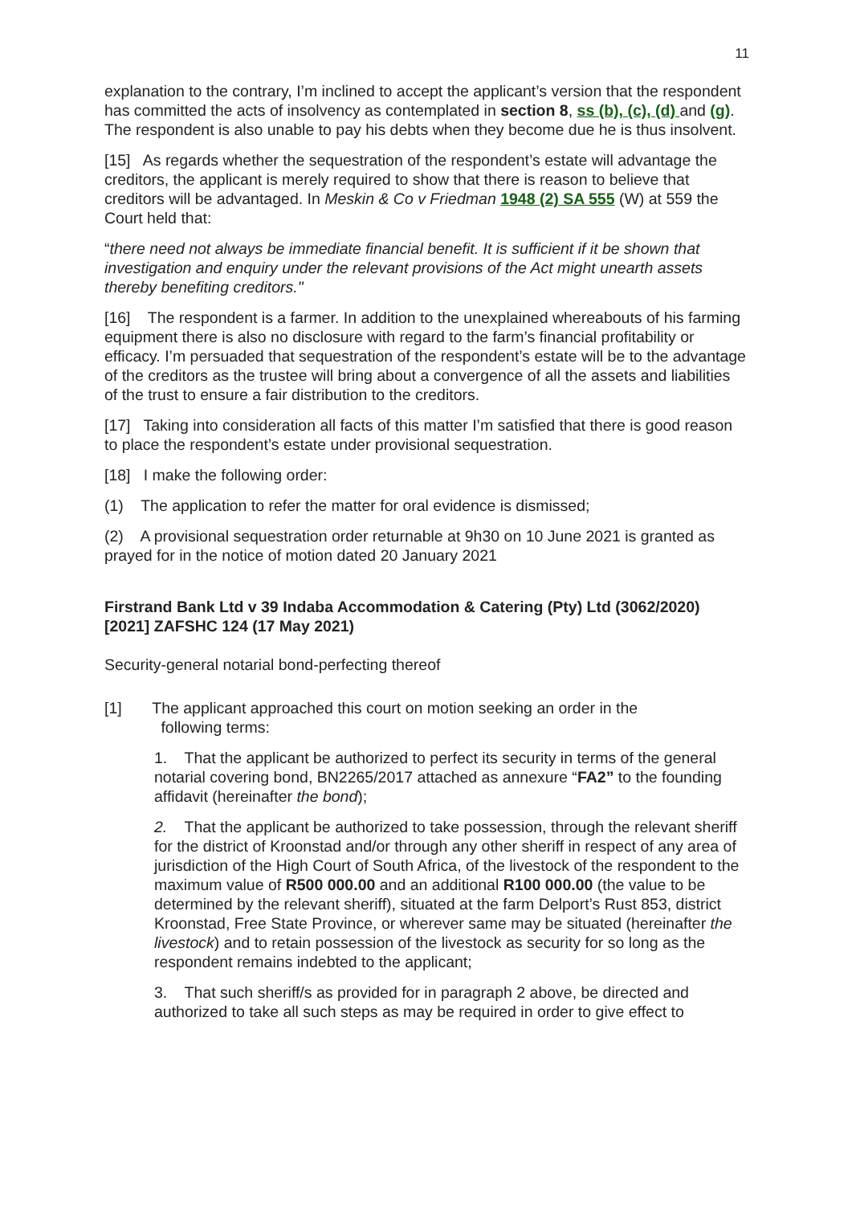11
explanation to the contrary, I’m inclined to accept the applicant’s version that the respondent has committed the acts of insolvency as contemplated in section 8, ss (b), (c), (d) and (g). The respondent is also unable to pay his debts when they become due he is thus insolvent.
[15] As regards whether the sequestration of the respondent’s estate will advantage the creditors, the applicant is merely required to show that there is reason to believe that creditors will be advantaged. In Meskin & Co v Friedman 1948 (2) SA 555 (W) at 559 the Court held that:
“there need not always be immediate financial benefit. It is sufficient if it be shown that investigation and enquiry under the relevant provisions of the Act might unearth assets thereby benefiting creditors."
[16] The respondent is a farmer. In addition to the unexplained whereabouts of his farming equipment there is also no disclosure with regard to the farm’s financial profitability or efficacy. I’m persuaded that sequestration of the respondent’s estate will be to the advantage of the creditors as the trustee will bring about a convergence of all the assets and liabilities of the trust to ensure a fair distribution to the creditors.
[17] Taking into consideration all facts of this matter I’m satisfied that there is good reason to place the respondent’s estate under provisional sequestration.
[18] I make the following order:
(1) The application to refer the matter for oral evidence is dismissed;
(2) A provisional sequestration order returnable at 9h30 on 10 June 2021 is granted as prayed for in the notice of motion dated 20 January 2021
Firstrand Bank Ltd v 39 Indaba Accommodation & Catering (Pty) Ltd (3062/2020) [2021] ZAFSHC 124 (17 May 2021)
Security-general notarial bond-perfecting thereof
[1] The applicant approached this court on motion seeking an order in the
following terms:
1. That the applicant be authorized to perfect its security in terms of the general notarial covering bond, BN2265/2017 attached as annexure “FA2” to the founding affidavit (hereinafter the bond);
2. That the applicant be authorized to take possession, through the relevant sheriff for the district of Kroonstad and/or through any other sheriff in respect of any area of jurisdiction of the High Court of South Africa, of the livestock of the respondent to the maximum value of R500 000.00 and an additional R100 000.00 (the value to be determined by the relevant sheriff), situated at the farm Delport’s Rust 853, district Kroonstad, Free State Province, or wherever same may be situated (hereinafter the livestock) and to retain possession of the livestock as security for so long as the respondent remains indebted to the applicant;
3. That such sheriff/s as provided for in paragraph 2 above, be directed and authorized to take all such steps as may be required in order to give effect to